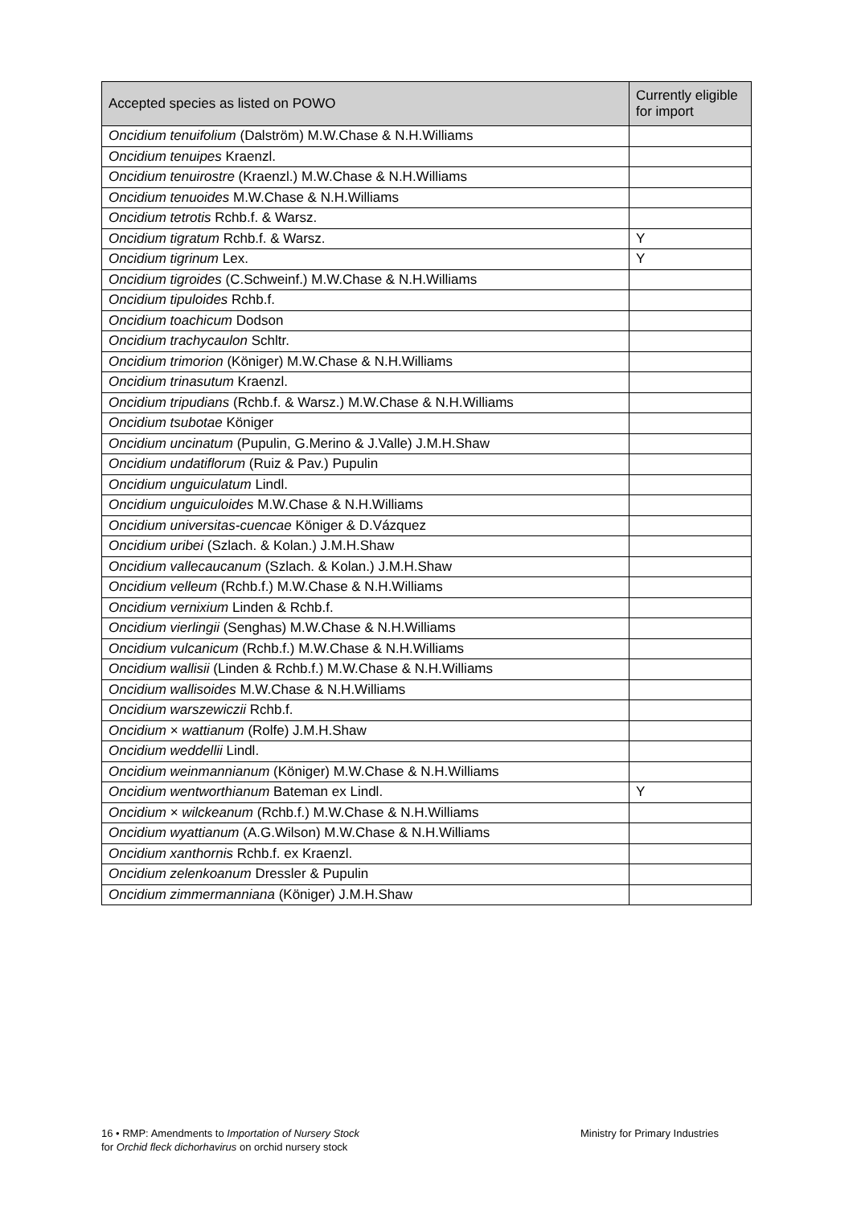| Accepted species as listed on POWO | Currently eligible for import |
| --- | --- |
| Oncidium tenuifolium (Dalström) M.W.Chase & N.H.Williams | |
| Oncidium tenuipes Kraenzl. | |
| Oncidium tenuirostre (Kraenzl.) M.W.Chase & N.H.Williams | |
| Oncidium tenuoides M.W.Chase & N.H.Williams | |
| Oncidium tetrotis Rchb.f. & Warsz. | |
| Oncidium tigratum Rchb.f. & Warsz. | Y |
| Oncidium tigrinum Lex. | Y |
| Oncidium tigroides (C.Schweinf.) M.W.Chase & N.H.Williams | |
| Oncidium tipuloides Rchb.f. | |
| Oncidium toachicum Dodson | |
| Oncidium trachycaulon Schltr. | |
| Oncidium trimorion (Königer) M.W.Chase & N.H.Williams | |
| Oncidium trinasutum Kraenzl. | |
| Oncidium tripudians (Rchb.f. & Warsz.) M.W.Chase & N.H.Williams | |
| Oncidium tsubotae Königer | |
| Oncidium uncinatum (Pupulin, G.Merino & J.Valle) J.M.H.Shaw | |
| Oncidium undatiflorum (Ruiz & Pav.) Pupulin | |
| Oncidium unguiculatum Lindl. | |
| Oncidium unguiculoides M.W.Chase & N.H.Williams | |
| Oncidium universitas-cuencae Königer & D.Vázquez | |
| Oncidium uribei (Szlach. & Kolan.) J.M.H.Shaw | |
| Oncidium vallecaucanum (Szlach. & Kolan.) J.M.H.Shaw | |
| Oncidium velleum (Rchb.f.) M.W.Chase & N.H.Williams | |
| Oncidium vernixium Linden & Rchb.f. | |
| Oncidium vierlingii (Senghas) M.W.Chase & N.H.Williams | |
| Oncidium vulcanicum (Rchb.f.) M.W.Chase & N.H.Williams | |
| Oncidium wallisii (Linden & Rchb.f.) M.W.Chase & N.H.Williams | |
| Oncidium wallisoides M.W.Chase & N.H.Williams | |
| Oncidium warszewiczii Rchb.f. | |
| Oncidium × wattianum (Rolfe) J.M.H.Shaw | |
| Oncidium weddellii Lindl. | |
| Oncidium weinmannianum (Königer) M.W.Chase & N.H.Williams | |
| Oncidium wentworthianum Bateman ex Lindl. | Y |
| Oncidium × wilckeanum (Rchb.f.) M.W.Chase & N.H.Williams | |
| Oncidium wyattianum (A.G.Wilson) M.W.Chase & N.H.Williams | |
| Oncidium xanthornis Rchb.f. ex Kraenzl. | |
| Oncidium zelenkoanum Dressler & Pupulin | |
| Oncidium zimmermanniana (Königer) J.M.H.Shaw | |
16 • RMP: Amendments to Importation of Nursery Stock
for Orchid fleck dichorhavirus on orchid nursery stock
Ministry for Primary Industries